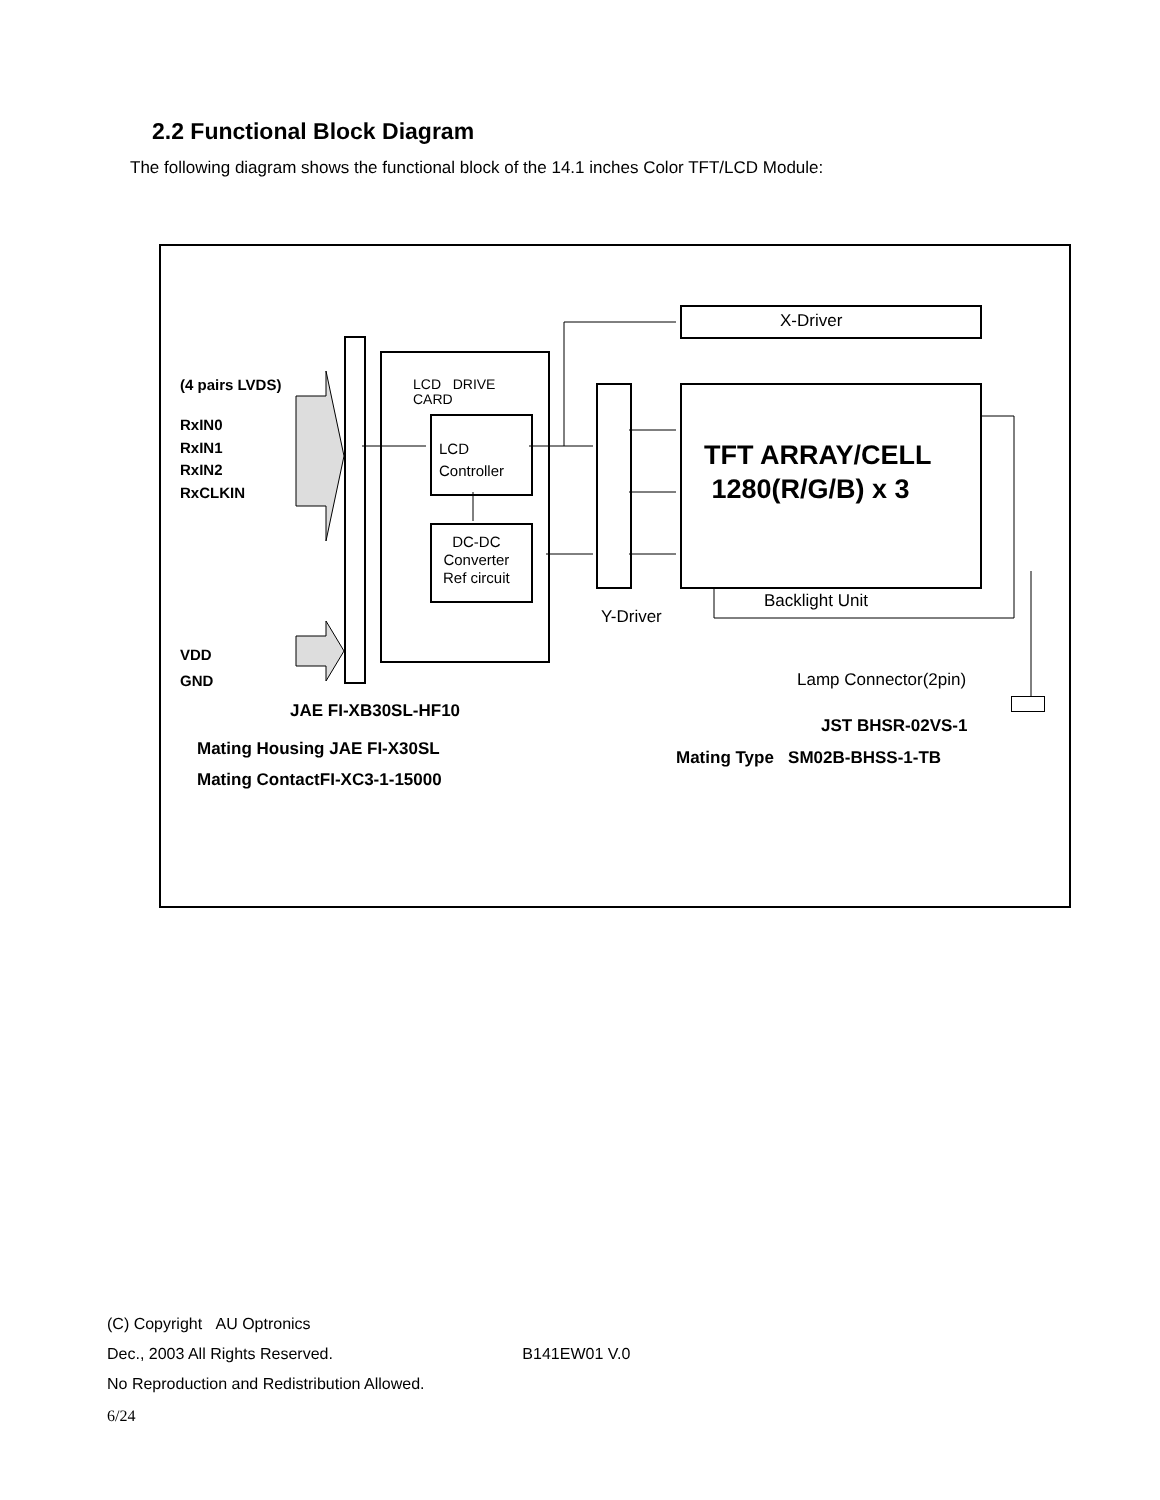2.2 Functional Block Diagram
The following diagram shows the functional block of the 14.1 inches Color TFT/LCD Module:
(4 pairs LVDS)
RxIN0
RxIN1
RxIN2
RxCLKIN
VDD
GND
LCD DRIVE
CARD
LCD
Controller
DC-DC
Converter
Ref circuit
Y-Driver
X-Driver
TFT ARRAY/CELL
1280(R/G/B) x 3
Backlight Unit
Lamp Connector(2pin)
JAE FI-XB30SL-HF10
Mating Housing JAE FI-X30SL
Mating ContactFI-XC3-1-15000
JST BHSR-02VS-1
Mating Type SM02B-BHSS-1-TB
(C) Copyright AU Optronics
Dec., 2003 All Rights Reserved. B141EW01 V.0
No Reproduction and Redistribution Allowed.
6/24